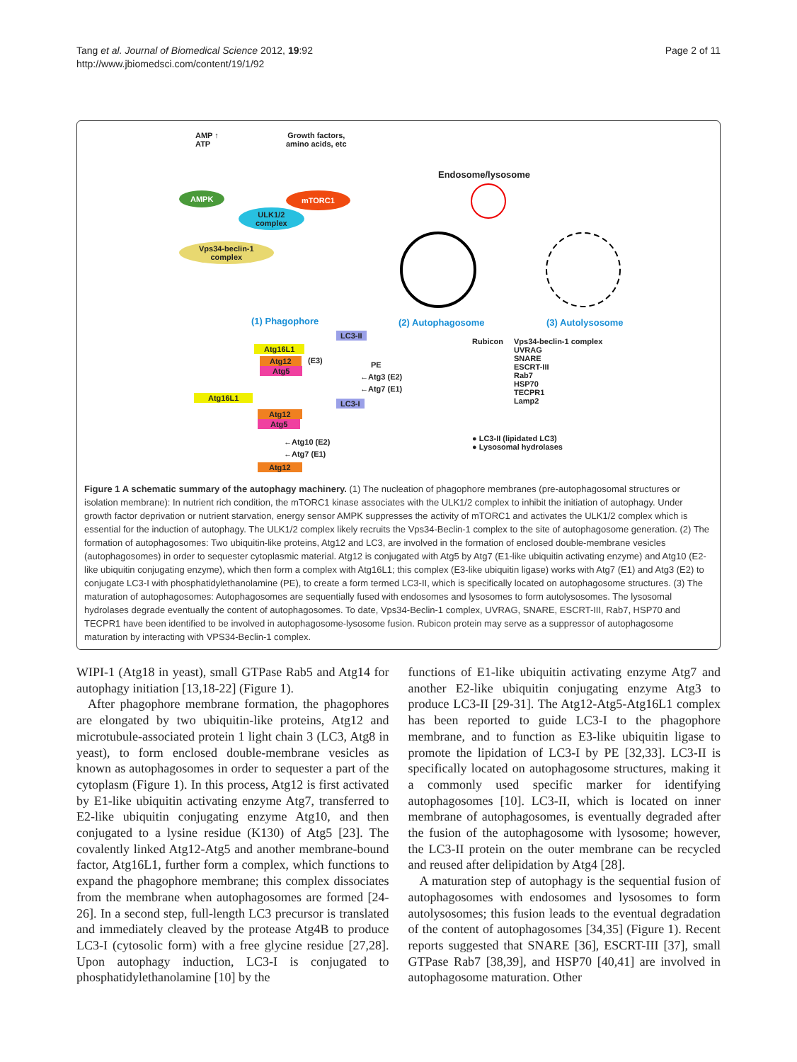Tang et al. Journal of Biomedical Science 2012, 19:92
http://www.jbiomedsci.com/content/19/1/92
Page 2 of 11
AMP ↑
ATP
Growth factors,
amino acids, etc
Endosome/lysosome
AMPK mTORC1
ULK1/2
complex
Vps34-beclin-1
complex
(1) Phagophore (2) Autophagosome (3) Autolysosome
LC3-II
Rubicon Vps34-beclin-1 complex
UVRAG
SNARE
ESCRT-III
Rab7
HSP70
TECPR1
Lamp2
Atg16L1
Atg12 (E3) PE
Atg5
←Atg3 (E2)
←Atg7 (E1)
Atg16L1
LC3-I
Atg12
Atg5
● LC3-II (lipidated LC3)
● Lysosomal hydrolases
←Atg10 (E2)
←Atg7 (E1)
Atg12
Figure 1 A schematic summary of the autophagy machinery. (1) The nucleation of phagophore membranes (pre-autophagosomal structures or isolation membrane): In nutrient rich condition, the mTORC1 kinase associates with the ULK1/2 complex to inhibit the initiation of autophagy. Under growth factor deprivation or nutrient starvation, energy sensor AMPK suppresses the activity of mTORC1 and activates the ULK1/2 complex which is essential for the induction of autophagy. The ULK1/2 complex likely recruits the Vps34-Beclin-1 complex to the site of autophagosome generation. (2) The formation of autophagosomes: Two ubiquitin-like proteins, Atg12 and LC3, are involved in the formation of enclosed double-membrane vesicles (autophagosomes) in order to sequester cytoplasmic material. Atg12 is conjugated with Atg5 by Atg7 (E1-like ubiquitin activating enzyme) and Atg10 (E2-like ubiquitin conjugating enzyme), which then form a complex with Atg16L1; this complex (E3-like ubiquitin ligase) works with Atg7 (E1) and Atg3 (E2) to conjugate LC3-I with phosphatidylethanolamine (PE), to create a form termed LC3-II, which is specifically located on autophagosome structures. (3) The maturation of autophagosomes: Autophagosomes are sequentially fused with endosomes and lysosomes to form autolysosomes. The lysosomal hydrolases degrade eventually the content of autophagosomes. To date, Vps34-Beclin-1 complex, UVRAG, SNARE, ESCRT-III, Rab7, HSP70 and TECPR1 have been identified to be involved in autophagosome-lysosome fusion. Rubicon protein may serve as a suppressor of autophagosome maturation by interacting with VPS34-Beclin-1 complex.
WIPI-1 (Atg18 in yeast), small GTPase Rab5 and Atg14 for autophagy initiation [13,18-22] (Figure 1).
After phagophore membrane formation, the phagophores are elongated by two ubiquitin-like proteins, Atg12 and microtubule-associated protein 1 light chain 3 (LC3, Atg8 in yeast), to form enclosed double-membrane vesicles as known as autophagosomes in order to sequester a part of the cytoplasm (Figure 1). In this process, Atg12 is first activated by E1-like ubiquitin activating enzyme Atg7, transferred to E2-like ubiquitin conjugating enzyme Atg10, and then conjugated to a lysine residue (K130) of Atg5 [23]. The covalently linked Atg12-Atg5 and another membrane-bound factor, Atg16L1, further form a complex, which functions to expand the phagophore membrane; this complex dissociates from the membrane when autophagosomes are formed [24-26]. In a second step, full-length LC3 precursor is translated and immediately cleaved by the protease Atg4B to produce LC3-I (cytosolic form) with a free glycine residue [27,28]. Upon autophagy induction, LC3-I is conjugated to phosphatidylethanolamine [10] by the
functions of E1-like ubiquitin activating enzyme Atg7 and another E2-like ubiquitin conjugating enzyme Atg3 to produce LC3-II [29-31]. The Atg12-Atg5-Atg16L1 complex has been reported to guide LC3-I to the phagophore membrane, and to function as E3-like ubiquitin ligase to promote the lipidation of LC3-I by PE [32,33]. LC3-II is specifically located on autophagosome structures, making it a commonly used specific marker for identifying autophagosomes [10]. LC3-II, which is located on inner membrane of autophagosomes, is eventually degraded after the fusion of the autophagosome with lysosome; however, the LC3-II protein on the outer membrane can be recycled and reused after delipidation by Atg4 [28].
A maturation step of autophagy is the sequential fusion of autophagosomes with endosomes and lysosomes to form autolysosomes; this fusion leads to the eventual degradation of the content of autophagosomes [34,35] (Figure 1). Recent reports suggested that SNARE [36], ESCRT-III [37], small GTPase Rab7 [38,39], and HSP70 [40,41] are involved in autophagosome maturation. Other